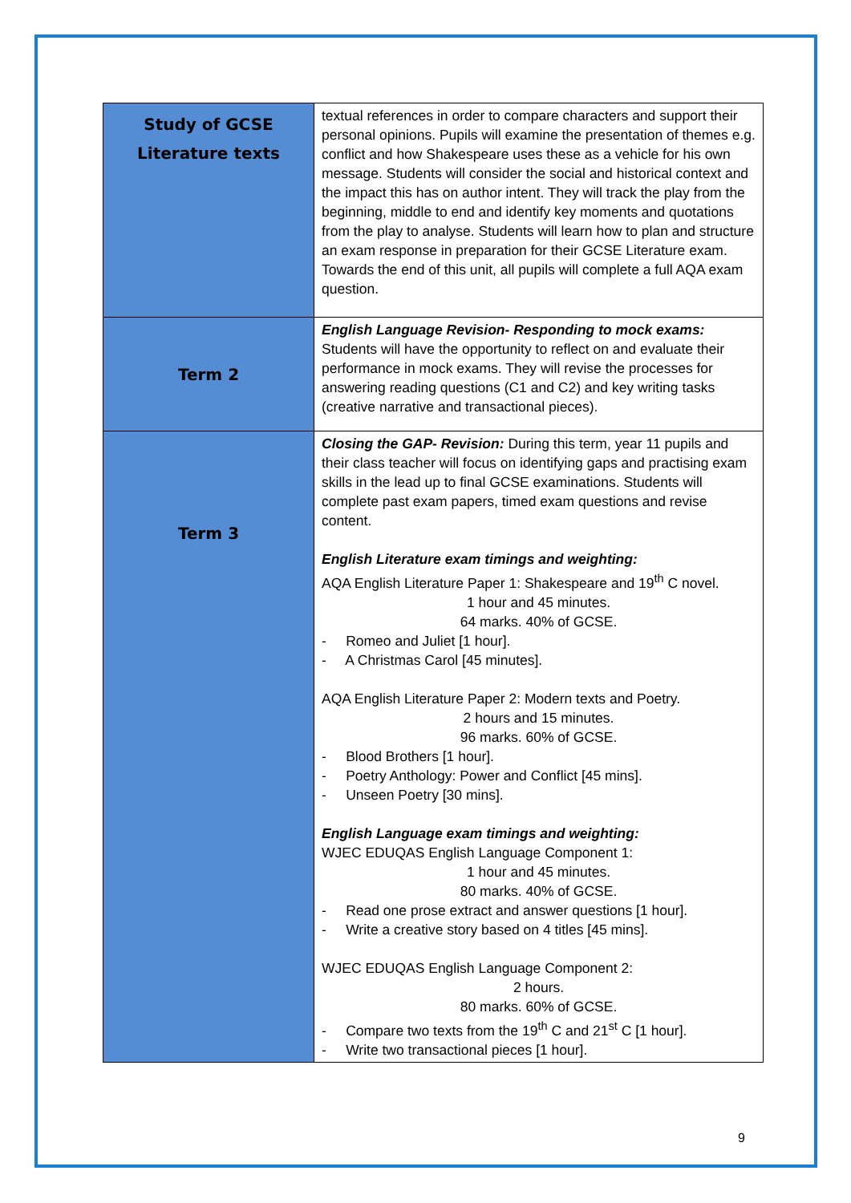| Study of GCSE Literature texts | textual references in order to compare characters and support their personal opinions. Pupils will examine the presentation of themes e.g. conflict and how Shakespeare uses these as a vehicle for his own message. Students will consider the social and historical context and the impact this has on author intent. They will track the play from the beginning, middle to end and identify key moments and quotations from the play to analyse. Students will learn how to plan and structure an exam response in preparation for their GCSE Literature exam. Towards the end of this unit, all pupils will complete a full AQA exam question. |
| Term 2 | English Language Revision- Responding to mock exams: Students will have the opportunity to reflect on and evaluate their performance in mock exams. They will revise the processes for answering reading questions (C1 and C2) and key writing tasks (creative narrative and transactional pieces). |
| Term 3 | Closing the GAP- Revision: During this term, year 11 pupils and their class teacher will focus on identifying gaps and practising exam skills in the lead up to final GCSE examinations. Students will complete past exam papers, timed exam questions and revise content. English Literature exam timings and weighting: AQA English Literature Paper 1: Shakespeare and 19<sup>th</sup> C novel. 1 hour and 45 minutes. 64 marks. 40% of GCSE. - Romeo and Juliet [1 hour]. - A Christmas Carol [45 minutes]. AQA English Literature Paper 2: Modern texts and Poetry. 2 hours and 15 minutes. 96 marks. 60% of GCSE. - Blood Brothers [1 hour]. - Poetry Anthology: Power and Conflict [45 mins]. - Unseen Poetry [30 mins]. English Language exam timings and weighting: WJEC EDUQAS English Language Component 1: 1 hour and 45 minutes. 80 marks. 40% of GCSE. - Read one prose extract and answer questions [1 hour]. - Write a creative story based on 4 titles [45 mins]. WJEC EDUQAS English Language Component 2: 2 hours. 80 marks. 60% of GCSE. - Compare two texts from the 19<sup>th</sup> C and 21<sup>st</sup> C [1 hour]. - Write two transactional pieces [1 hour]. |
9